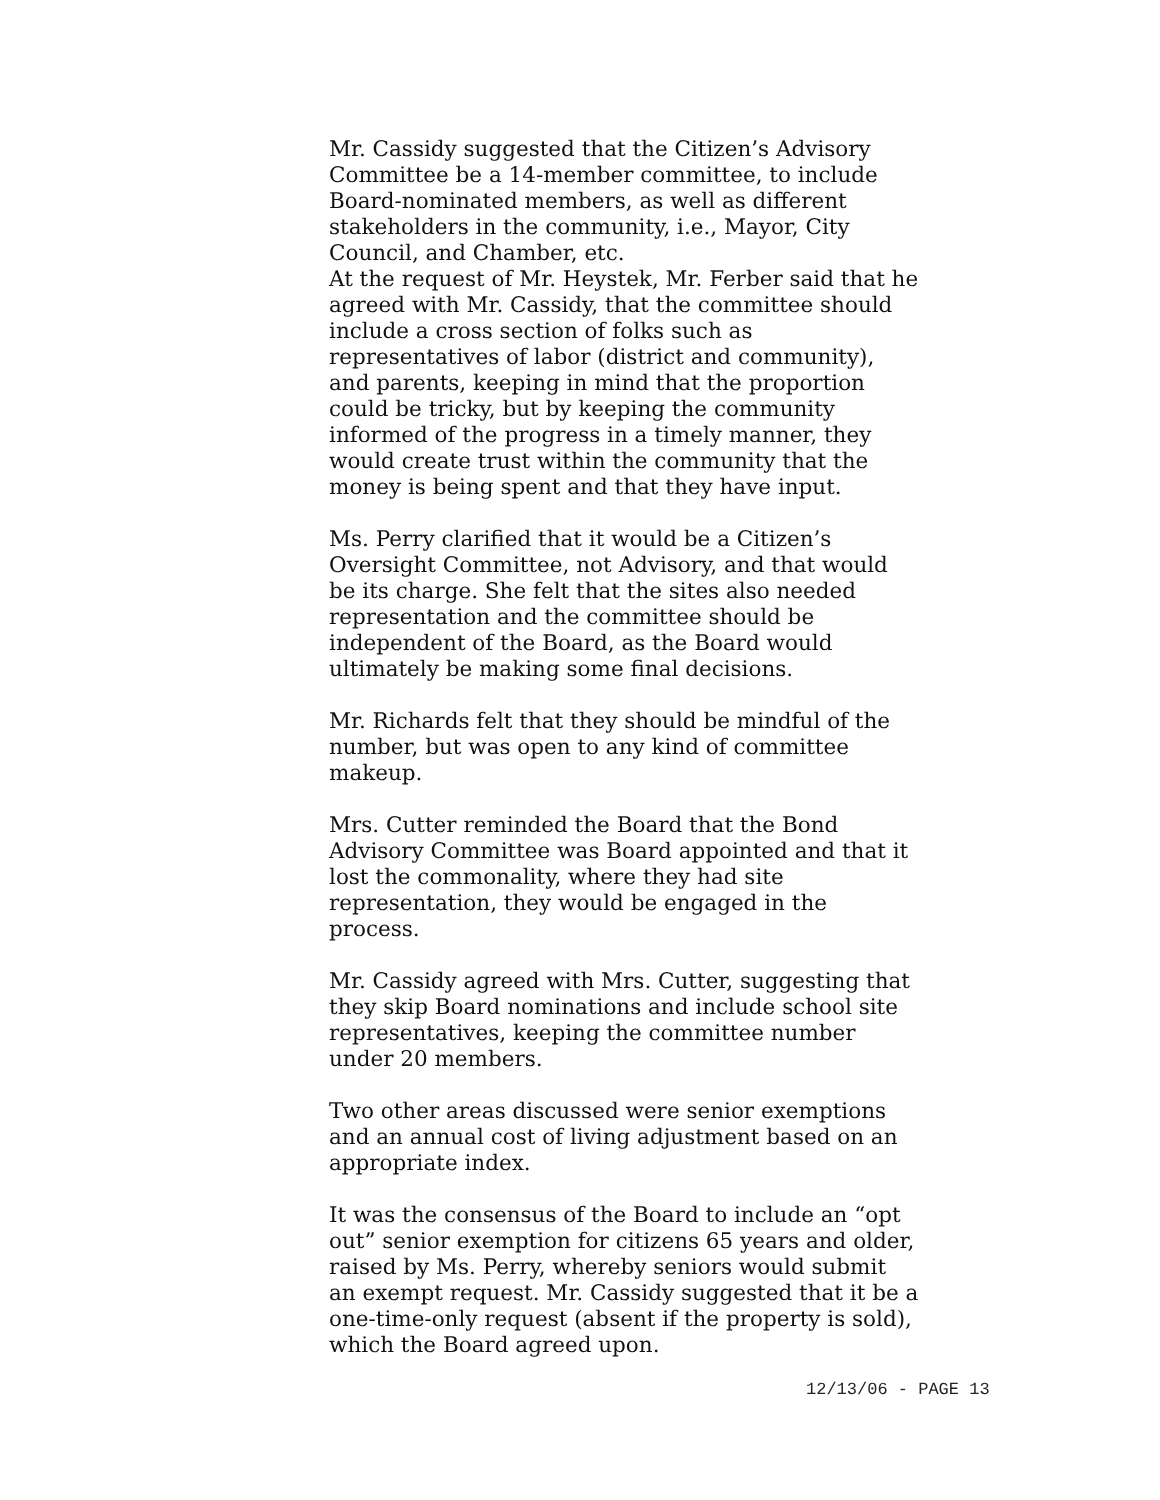Mr. Cassidy suggested that the Citizen’s Advisory Committee be a 14-member committee, to include Board-nominated members, as well as different stakeholders in the community, i.e., Mayor, City Council, and Chamber, etc.
At the request of Mr. Heystek, Mr. Ferber said that he agreed with Mr. Cassidy, that the committee should include a cross section of folks such as representatives of labor (district and community), and parents, keeping in mind that the proportion could be tricky, but by keeping the community informed of the progress in a timely manner, they would create trust within the community that the money is being spent and that they have input.
Ms. Perry clarified that it would be a Citizen’s Oversight Committee, not Advisory, and that would be its charge. She felt that the sites also needed representation and the committee should be independent of the Board, as the Board would ultimately be making some final decisions.
Mr. Richards felt that they should be mindful of the number, but was open to any kind of committee makeup.
Mrs. Cutter reminded the Board that the Bond Advisory Committee was Board appointed and that it lost the commonality, where they had site representation, they would be engaged in the process.
Mr. Cassidy agreed with Mrs. Cutter, suggesting that they skip Board nominations and include school site representatives, keeping the committee number under 20 members.
Two other areas discussed were senior exemptions and an annual cost of living adjustment based on an appropriate index.
It was the consensus of the Board to include an “opt out” senior exemption for citizens 65 years and older, raised by Ms. Perry, whereby seniors would submit an exempt request. Mr. Cassidy suggested that it be a one-time-only request (absent if the property is sold), which the Board agreed upon.
12/13/06 - PAGE 13